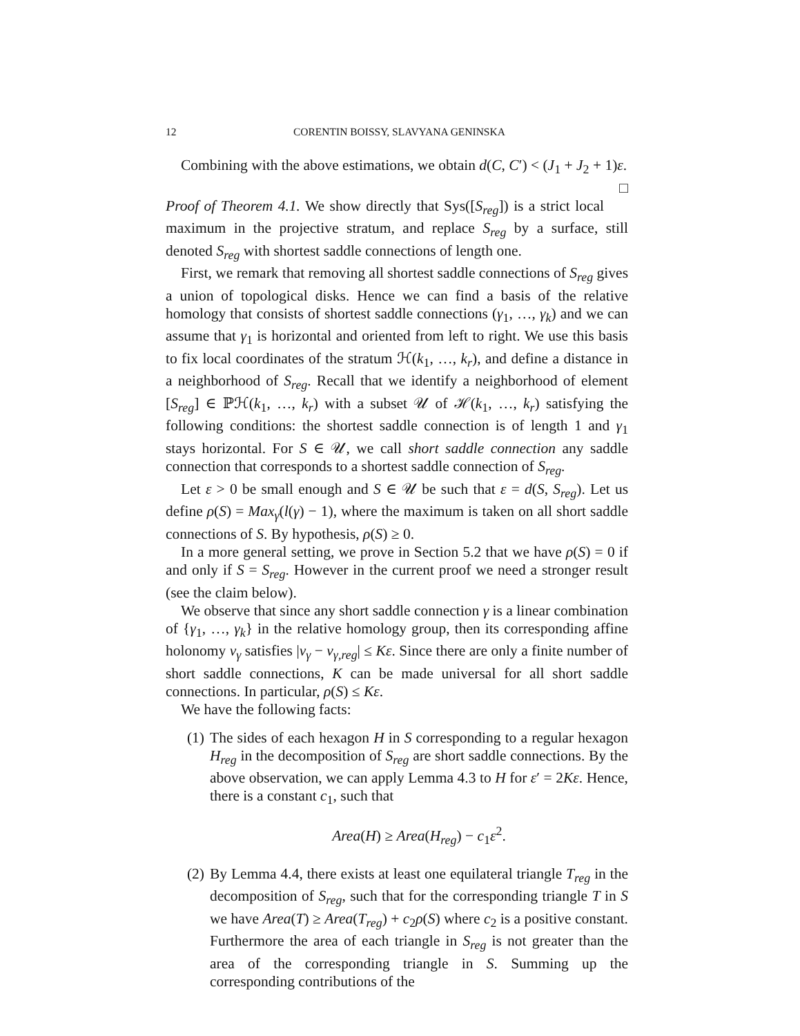12 CORENTIN BOISSY, SLAVYANA GENINSKA
Combining with the above estimations, we obtain d(C, C′) < (J<sub>1</sub> + J<sub>2</sub> + 1)ε. □
Proof of Theorem 4.1. We show directly that Sys([S<sub>reg</sub>]) is a strict local maximum in the projective stratum, and replace S<sub>reg</sub> by a surface, still denoted S<sub>reg</sub> with shortest saddle connections of length one.
First, we remark that removing all shortest saddle connections of S<sub>reg</sub> gives a union of topological disks. Hence we can find a basis of the relative homology that consists of shortest saddle connections (γ<sub>1</sub>, …, γ<sub>k</sub>) and we can assume that γ<sub>1</sub> is horizontal and oriented from left to right. We use this basis to fix local coordinates of the stratum ℋ(k<sub>1</sub>, …, k<sub>r</sub>), and define a distance in a neighborhood of S<sub>reg</sub>. Recall that we identify a neighborhood of element [S<sub>reg</sub>] ∈ ℙℋ(k<sub>1</sub>, …, k<sub>r</sub>) with a subset 𝒰 of ℋ(k<sub>1</sub>, …, k<sub>r</sub>) satisfying the following conditions: the shortest saddle connection is of length 1 and γ<sub>1</sub> stays horizontal. For S ∈ 𝒰, we call short saddle connection any saddle connection that corresponds to a shortest saddle connection of S<sub>reg</sub>.
Let ε > 0 be small enough and S ∈ 𝒰 be such that ε = d(S, S<sub>reg</sub>). Let us define ρ(S) = Max<sub>γ</sub>(l(γ) − 1), where the maximum is taken on all short saddle connections of S. By hypothesis, ρ(S) ≥ 0.
In a more general setting, we prove in Section 5.2 that we have ρ(S) = 0 if and only if S = S<sub>reg</sub>. However in the current proof we need a stronger result (see the claim below).
We observe that since any short saddle connection γ is a linear combination of {γ<sub>1</sub>, …, γ<sub>k</sub>} in the relative homology group, then its corresponding affine holonomy v<sub>γ</sub> satisfies |v<sub>γ</sub> − v<sub>γ,reg</sub>| ≤ Kε. Since there are only a finite number of short saddle connections, K can be made universal for all short saddle connections. In particular, ρ(S) ≤ Kε.
We have the following facts:
(1)
The sides of each hexagon H in S corresponding to a regular hexagon H<sub>reg</sub> in the decomposition of S<sub>reg</sub> are short saddle connections. By the above observation, we can apply Lemma 4.3 to H for ε′ = 2Kε. Hence, there is a constant c<sub>1</sub>, such that
Area(H) ≥ Area(H<sub>reg</sub>) − c<sub>1</sub>ε<sup>2</sup>.
(2)
By Lemma 4.4, there exists at least one equilateral triangle T<sub>reg</sub> in the decomposition of S<sub>reg</sub>, such that for the corresponding triangle T in S we have Area(T) ≥ Area(T<sub>reg</sub>) + c<sub>2</sub>ρ(S) where c<sub>2</sub> is a positive constant. Furthermore the area of each triangle in S<sub>reg</sub> is not greater than the area of the corresponding triangle in S. Summing up the corresponding contributions of the